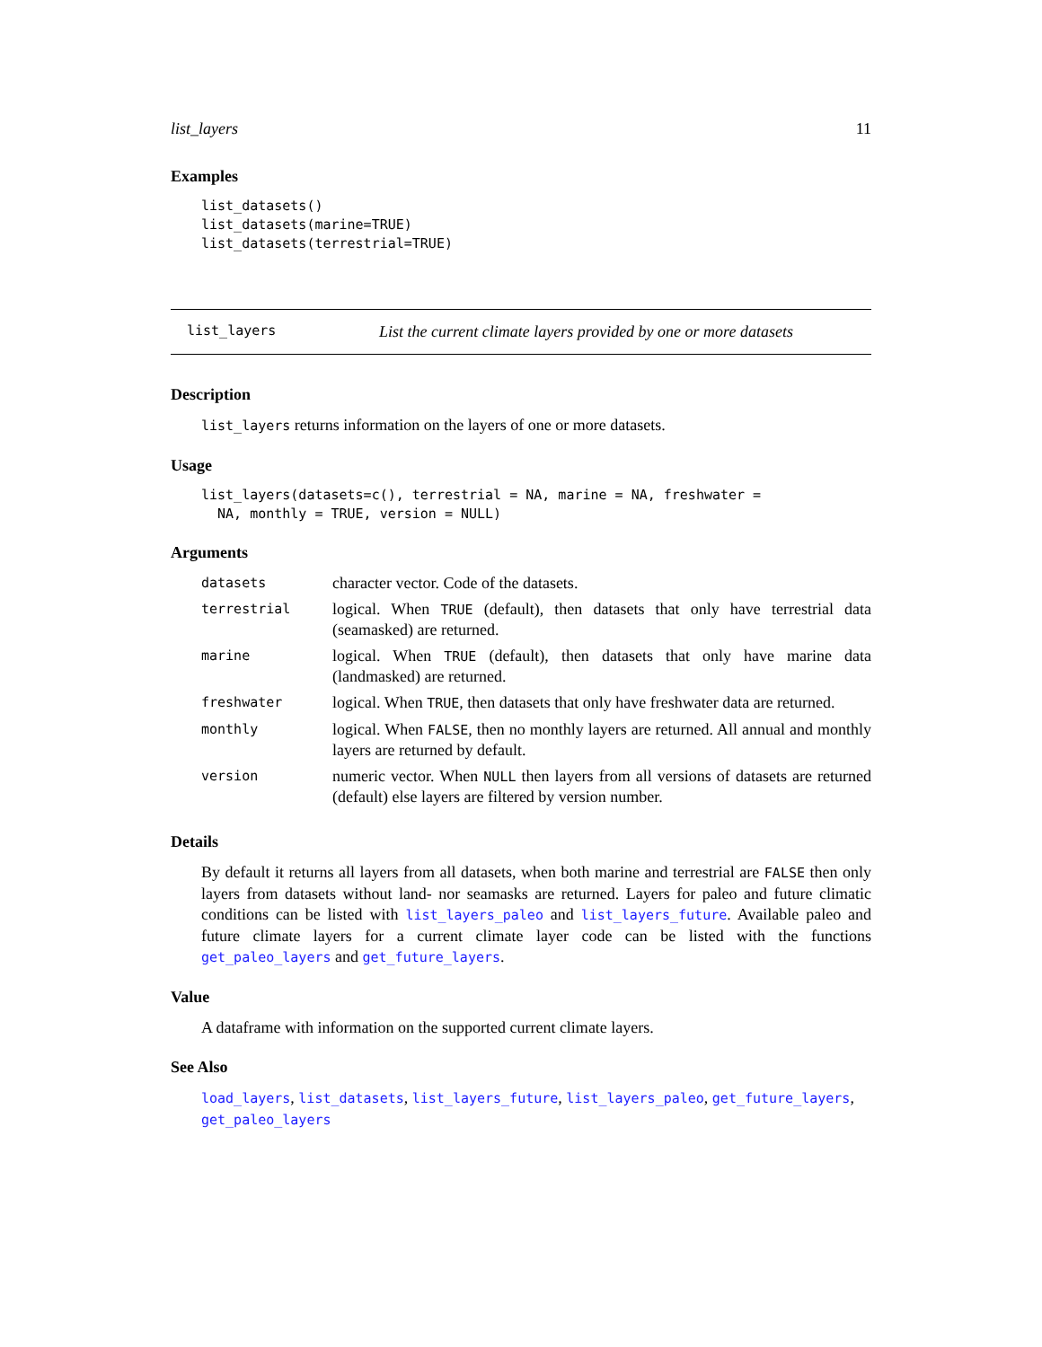list_layers 11
Examples
list_datasets()
list_datasets(marine=TRUE)
list_datasets(terrestrial=TRUE)
list_layers List the current climate layers provided by one or more datasets
Description
list_layers returns information on the layers of one or more datasets.
Usage
list_layers(datasets=c(), terrestrial = NA, marine = NA, freshwater =
  NA, monthly = TRUE, version = NULL)
Arguments
| datasets | character vector. Code of the datasets. |
| terrestrial | logical. When TRUE (default), then datasets that only have terrestrial data (seamasked) are returned. |
| marine | logical. When TRUE (default), then datasets that only have marine data (landmasked) are returned. |
| freshwater | logical. When TRUE , then datasets that only have freshwater data are returned. |
| monthly | logical. When FALSE , then no monthly layers are returned. All annual and monthly layers are returned by default. |
| version | numeric vector. When NULL then layers from all versions of datasets are returned (default) else layers are filtered by version number. |
Details
By default it returns all layers from all datasets, when both marine and terrestrial are FALSE then only layers from datasets without land- nor seamasks are returned. Layers for paleo and future climatic conditions can be listed with list_layers_paleo and list_layers_future. Available paleo and future climate layers for a current climate layer code can be listed with the functions get_paleo_layers and get_future_layers.
Value
A dataframe with information on the supported current climate layers.
See Also
load_layers, list_datasets, list_layers_future, list_layers_paleo, get_future_layers, get_paleo_layers